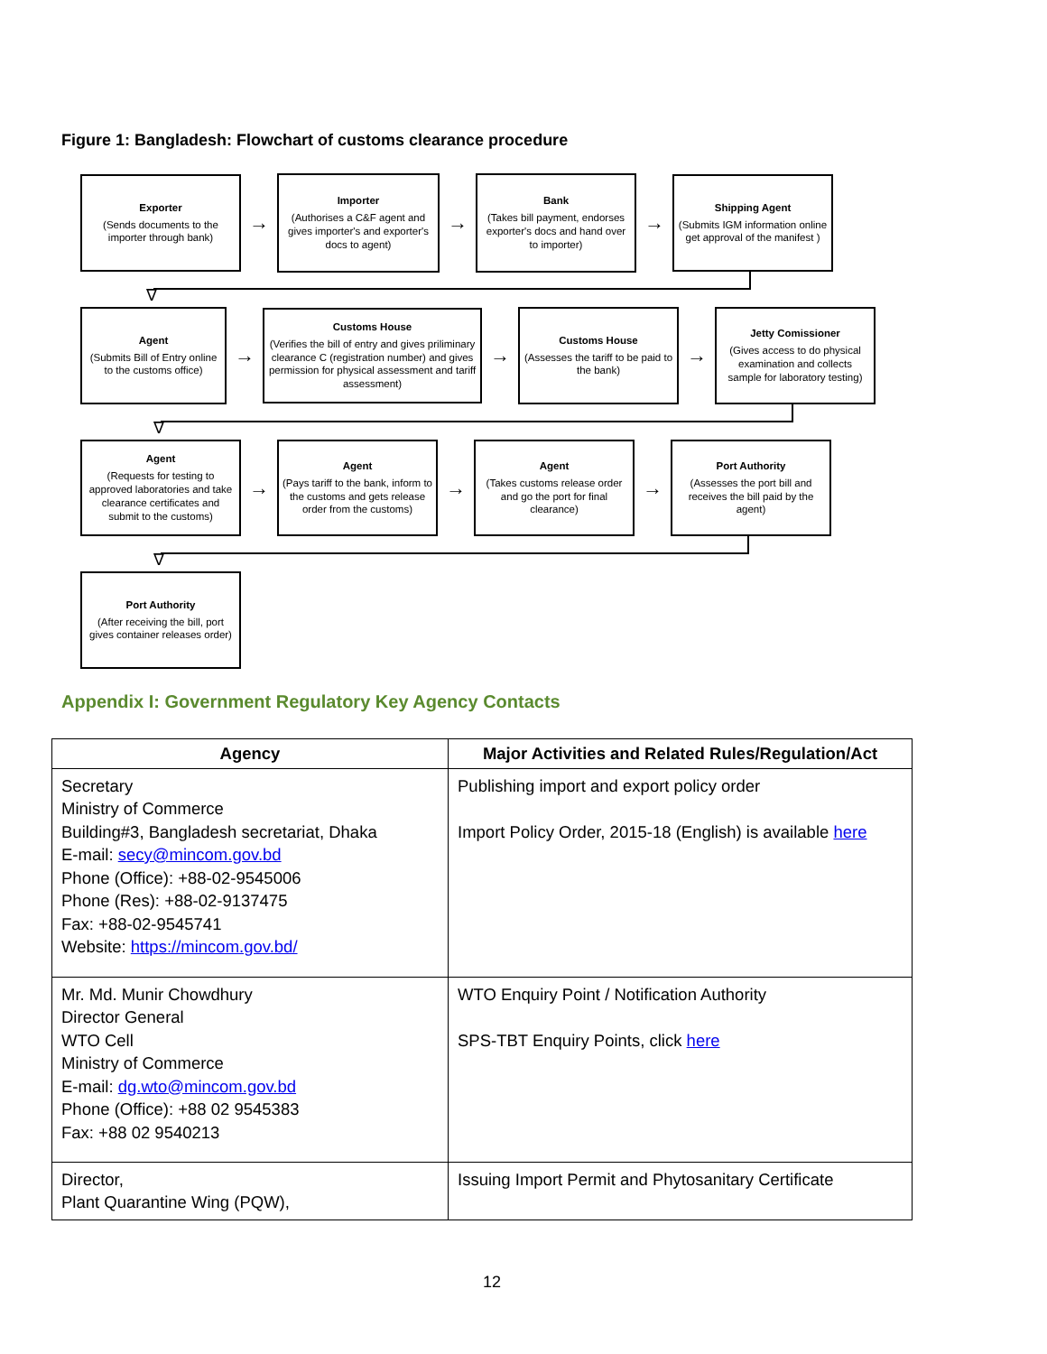Figure 1: Bangladesh: Flowchart of customs clearance procedure
Exporter
(Sends documents to the importer through bank)
→
Importer
(Authorises a C&F agent and gives importer's and exporter's docs to agent)
→
Bank
(Takes bill payment, endorses exporter's docs and hand over to importer)
→
Shipping Agent
(Submits IGM information online get approval of the manifest )
∇
Agent
(Submits Bill of Entry online to the customs office)
→
Customs House
(Verifies the bill of entry and gives priliminary clearance C (registration number) and gives permission for physical assessment and tariff assessment)
→
Customs House
(Assesses the tariff to be paid to the bank)
→
Jetty Comissioner
(Gives access to do physical examination and collects sample for laboratory testing)
∇
Agent
(Requests for testing to approved laboratories and take clearance certificates and submit to the customs)
→
Agent
(Pays tariff to the bank, inform to the customs and gets release order from the customs)
→
Agent
(Takes customs release order and go the port for final clearance)
→
Port Authority
(Assesses the port bill and receives the bill paid by the agent)
∇
Port Authority
(After receiving the bill, port gives container releases order)
Appendix I: Government Regulatory Key Agency Contacts
| Agency | Major Activities and Related Rules/Regulation/Act |
| --- | --- |
| Secretary Ministry of Commerce Building#3, Bangladesh secretariat, Dhaka E-mail: secy@mincom.gov.bd Phone (Office): +88-02-9545006 Phone (Res): +88-02-9137475 Fax: +88-02-9545741 Website: https://mincom.gov.bd/ | Publishing import and export policy order Import Policy Order, 2015-18 (English) is available here |
| Mr. Md. Munir Chowdhury Director General WTO Cell Ministry of Commerce E-mail: dg.wto@mincom.gov.bd Phone (Office): +88 02 9545383 Fax: +88 02 9540213 | WTO Enquiry Point / Notification Authority SPS-TBT Enquiry Points, click here |
| Director, Plant Quarantine Wing (PQW), | Issuing Import Permit and Phytosanitary Certificate |
12